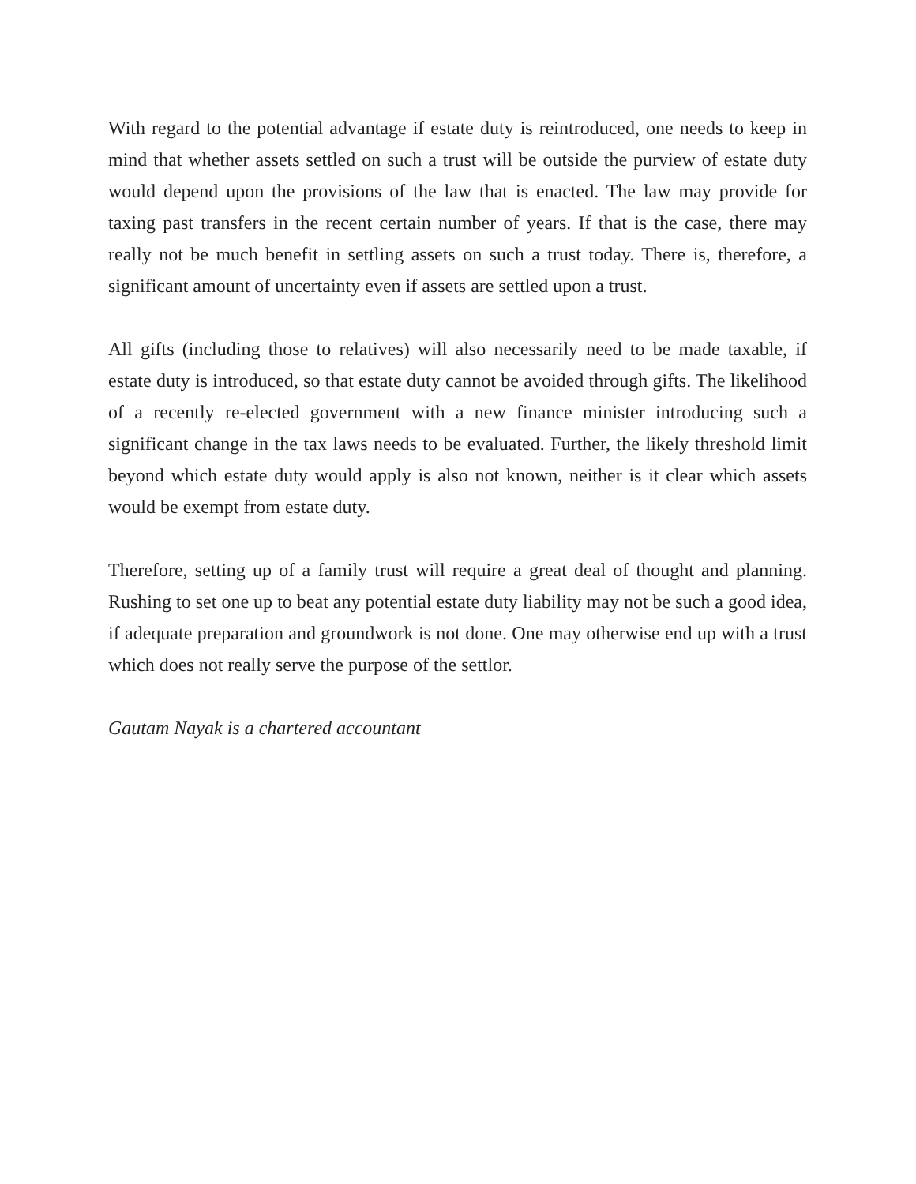With regard to the potential advantage if estate duty is reintroduced, one needs to keep in mind that whether assets settled on such a trust will be outside the purview of estate duty would depend upon the provisions of the law that is enacted. The law may provide for taxing past transfers in the recent certain number of years. If that is the case, there may really not be much benefit in settling assets on such a trust today. There is, therefore, a significant amount of uncertainty even if assets are settled upon a trust.
All gifts (including those to relatives) will also necessarily need to be made taxable, if estate duty is introduced, so that estate duty cannot be avoided through gifts. The likelihood of a recently re-elected government with a new finance minister introducing such a significant change in the tax laws needs to be evaluated. Further, the likely threshold limit beyond which estate duty would apply is also not known, neither is it clear which assets would be exempt from estate duty.
Therefore, setting up of a family trust will require a great deal of thought and planning. Rushing to set one up to beat any potential estate duty liability may not be such a good idea, if adequate preparation and groundwork is not done. One may otherwise end up with a trust which does not really serve the purpose of the settlor.
Gautam Nayak is a chartered accountant